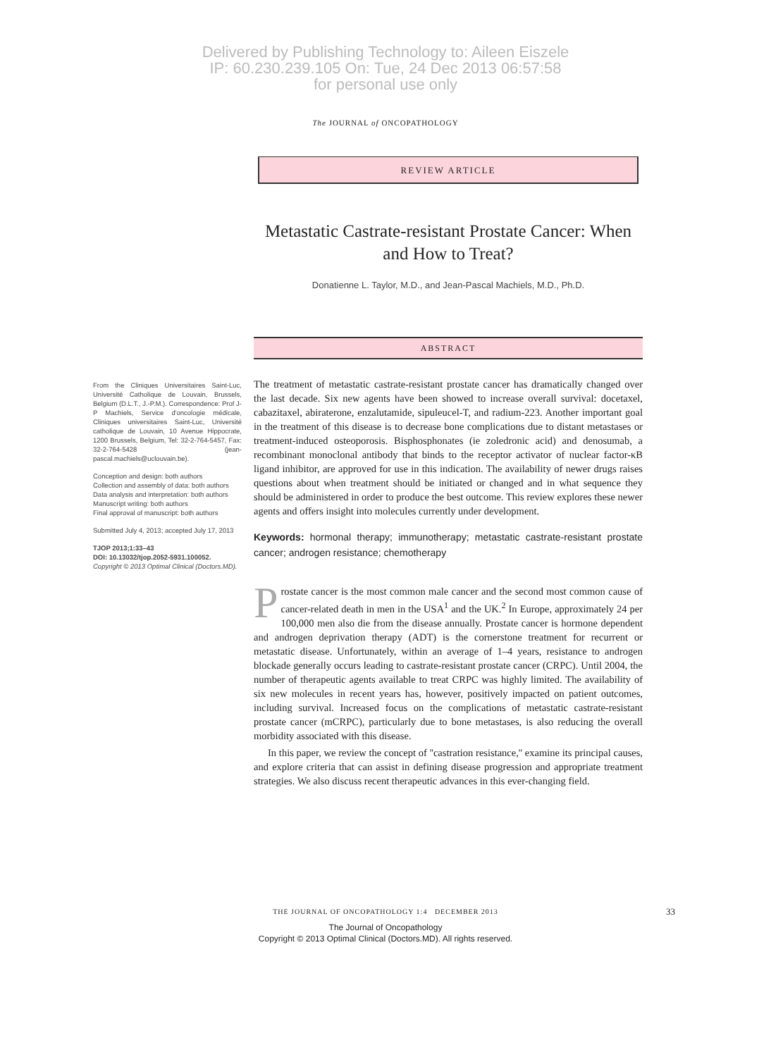Delivered by Publishing Technology to: Aileen Eiszele
IP: 60.230.239.105 On: Tue, 24 Dec 2013 06:57:58
for personal use only
The JOURNAL of ONCOPATHOLOGY
REVIEW ARTICLE
Metastatic Castrate-resistant Prostate Cancer: When and How to Treat?
Donatienne L. Taylor, M.D., and Jean-Pascal Machiels, M.D., Ph.D.
ABSTRACT
From the Cliniques Universitaires Saint-Luc, Université Catholique de Louvain, Brussels, Belgium (D.L.T., J.-P.M.). Correspondence: Prof J-P Machiels, Service d'oncologie médicale, Cliniques universitaires Saint-Luc, Université catholique de Louvain, 10 Avenue Hippocrate, 1200 Brussels, Belgium, Tel: 32-2-764-5457, Fax: 32-2-764-5428 (jean-pascal.machiels@uclouvain.be).
Conception and design: both authors
Collection and assembly of data: both authors
Data analysis and interpretation: both authors
Manuscript writing: both authors
Final approval of manuscript: both authors
Submitted July 4, 2013; accepted July 17, 2013
TJOP 2013;1:33–43
DOI: 10.13032/tjop.2052-5931.100052.
Copyright © 2013 Optimal Clinical (Doctors.MD).
The treatment of metastatic castrate-resistant prostate cancer has dramatically changed over the last decade. Six new agents have been showed to increase overall survival: docetaxel, cabazitaxel, abiraterone, enzalutamide, sipuleucel-T, and radium-223. Another important goal in the treatment of this disease is to decrease bone complications due to distant metastases or treatment-induced osteoporosis. Bisphosphonates (ie zoledronic acid) and denosumab, a recombinant monoclonal antibody that binds to the receptor activator of nuclear factor-κB ligand inhibitor, are approved for use in this indication. The availability of newer drugs raises questions about when treatment should be initiated or changed and in what sequence they should be administered in order to produce the best outcome. This review explores these newer agents and offers insight into molecules currently under development.
Keywords: hormonal therapy; immunotherapy; metastatic castrate-resistant prostate cancer; androgen resistance; chemotherapy
Prostate cancer is the most common male cancer and the second most common cause of cancer-related death in men in the USA<sup>1</sup> and the UK.<sup>2</sup> In Europe, approximately 24 per 100,000 men also die from the disease annually. Prostate cancer is hormone dependent and androgen deprivation therapy (ADT) is the cornerstone treatment for recurrent or metastatic disease. Unfortunately, within an average of 1–4 years, resistance to androgen blockade generally occurs leading to castrate-resistant prostate cancer (CRPC). Until 2004, the number of therapeutic agents available to treat CRPC was highly limited. The availability of six new molecules in recent years has, however, positively impacted on patient outcomes, including survival. Increased focus on the complications of metastatic castrate-resistant prostate cancer (mCRPC), particularly due to bone metastases, is also reducing the overall morbidity associated with this disease.
In this paper, we review the concept of ''castration resistance,'' examine its principal causes, and explore criteria that can assist in defining disease progression and appropriate treatment strategies. We also discuss recent therapeutic advances in this ever-changing field.
THE JOURNAL OF ONCOPATHOLOGY 1:4 DECEMBER 2013 33
The Journal of Oncopathology
Copyright © 2013 Optimal Clinical (Doctors.MD). All rights reserved.